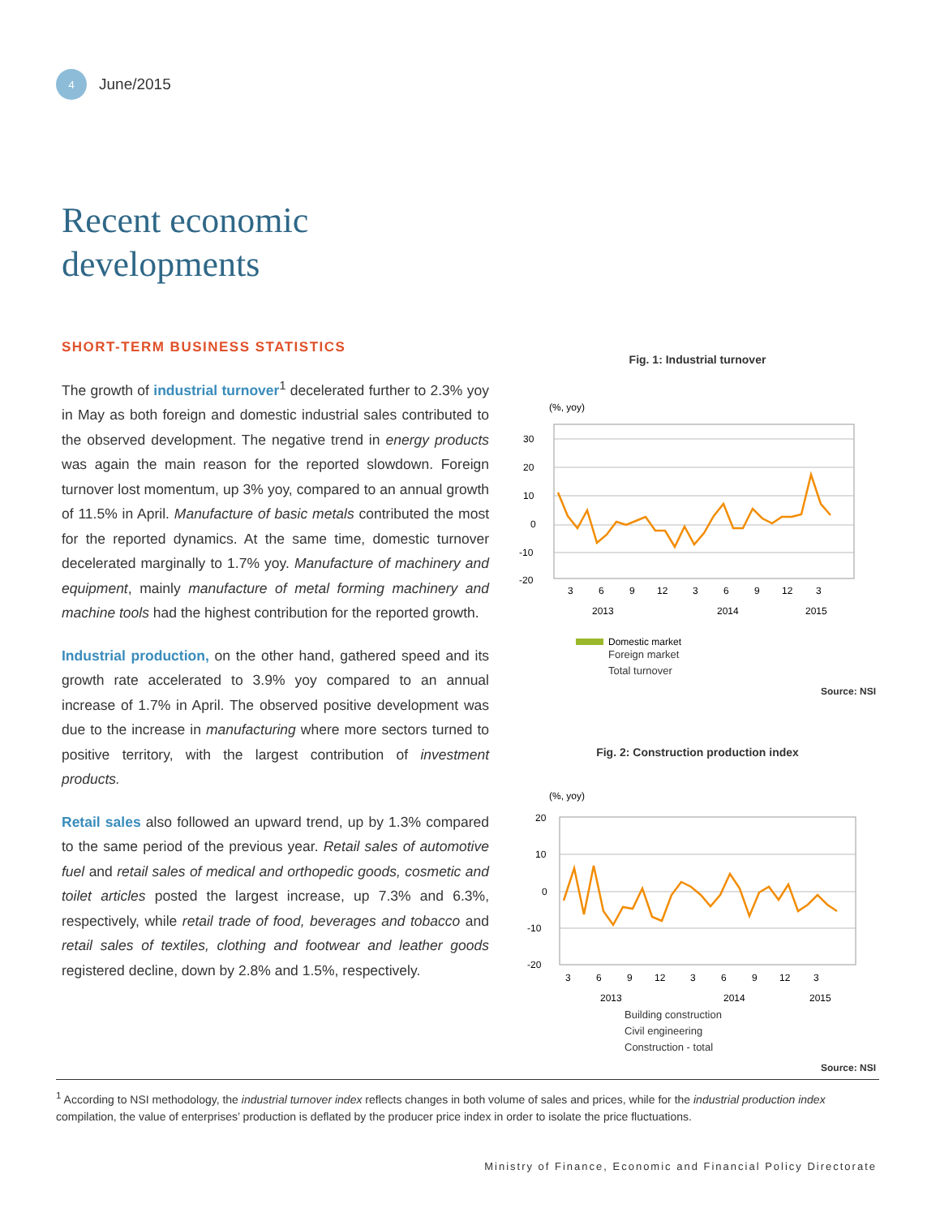4
June/2015
Recent economic
developments
SHORT-TERM BUSINESS STATISTICS
The growth of industrial turnover<sup>1</sup> decelerated further to 2.3% yoy in May as both foreign and domestic industrial sales contributed to the observed development. The negative trend in energy products was again the main reason for the reported slowdown. Foreign turnover lost momentum, up 3% yoy, compared to an annual growth of 11.5% in April. Manufacture of basic metals contributed the most for the reported dynamics. At the same time, domestic turnover decelerated marginally to 1.7% yoy. Manufacture of machinery and equipment, mainly manufacture of metal forming machinery and machine tools had the highest contribution for the reported growth.
Industrial production, on the other hand, gathered speed and its growth rate accelerated to 3.9% yoy compared to an annual increase of 1.7% in April. The observed positive development was due to the increase in manufacturing where more sectors turned to positive territory, with the largest contribution of investment products.
Retail sales also followed an upward trend, up by 1.3% compared to the same period of the previous year. Retail sales of automotive fuel and retail sales of medical and orthopedic goods, cosmetic and toilet articles posted the largest increase, up 7.3% and 6.3%, respectively, while retail trade of food, beverages and tobacco and retail sales of textiles, clothing and footwear and leather goods registered decline, down by 2.8% and 1.5%, respectively.
Fig. 1: Industrial turnover
(%, yoy)
30
20
10
0
-10
-20
3
6
9
12
3
6
9
12
3
2013
2014
2015
Domestic market
Foreign market
Total turnover
Source: NSI
Fig. 2: Construction production index
(%, yoy)
20
10
0
-10
-20
3
6
9
12
3
6
9
12
3
2013
2014
2015
Building construction
Civil engineering
Construction - total
Source: NSI
<sup>1</sup> According to NSI methodology, the industrial turnover index reflects changes in both volume of sales and prices, while for the industrial production index compilation, the value of enterprises’ production is deflated by the producer price index in order to isolate the price fluctuations.
Ministry of Finance, Economic and Financial Policy Directorate